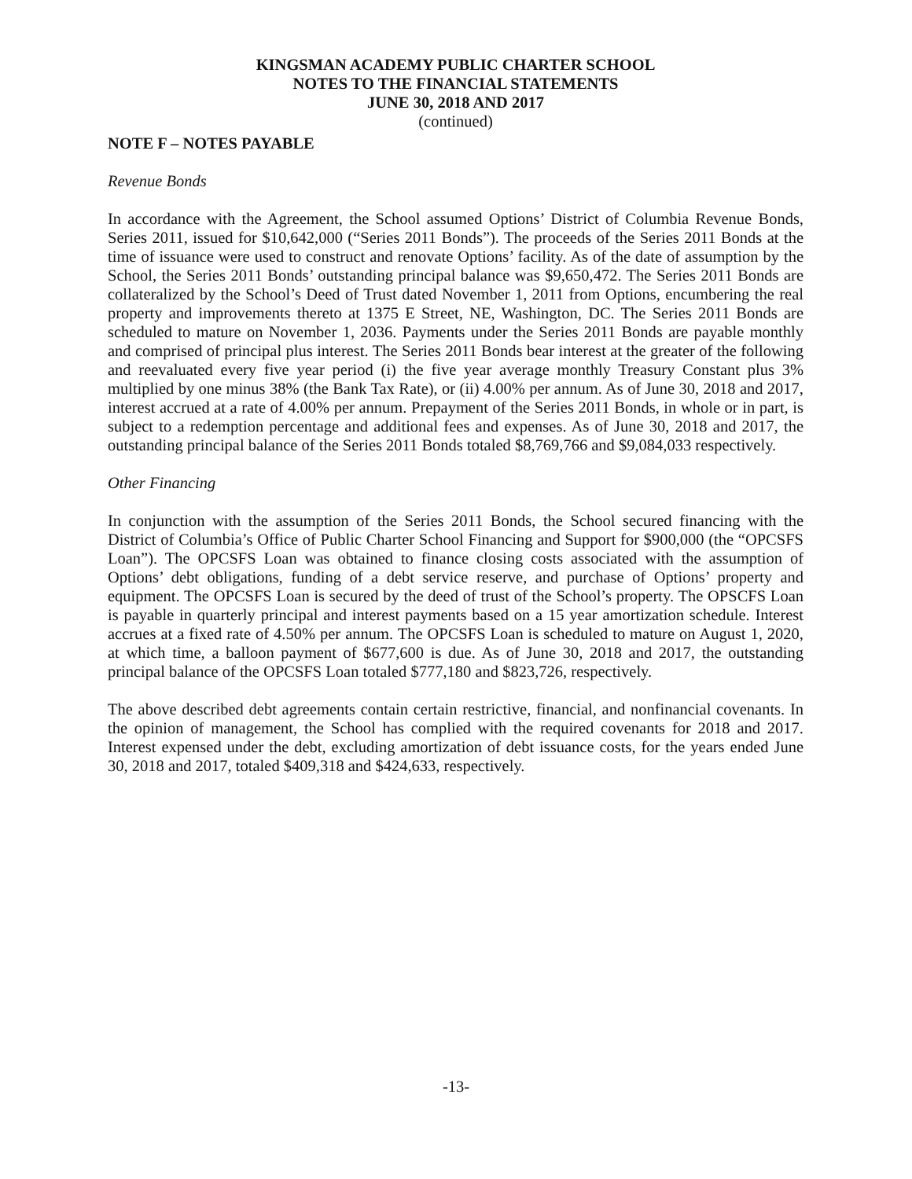KINGSMAN ACADEMY PUBLIC CHARTER SCHOOL
NOTES TO THE FINANCIAL STATEMENTS
JUNE 30, 2018 AND 2017
(continued)
NOTE F – NOTES PAYABLE
Revenue Bonds
In accordance with the Agreement, the School assumed Options’ District of Columbia Revenue Bonds, Series 2011, issued for $10,642,000 (“Series 2011 Bonds”). The proceeds of the Series 2011 Bonds at the time of issuance were used to construct and renovate Options’ facility. As of the date of assumption by the School, the Series 2011 Bonds’ outstanding principal balance was $9,650,472. The Series 2011 Bonds are collateralized by the School’s Deed of Trust dated November 1, 2011 from Options, encumbering the real property and improvements thereto at 1375 E Street, NE, Washington, DC. The Series 2011 Bonds are scheduled to mature on November 1, 2036. Payments under the Series 2011 Bonds are payable monthly and comprised of principal plus interest. The Series 2011 Bonds bear interest at the greater of the following and reevaluated every five year period (i) the five year average monthly Treasury Constant plus 3% multiplied by one minus 38% (the Bank Tax Rate), or (ii) 4.00% per annum. As of June 30, 2018 and 2017, interest accrued at a rate of 4.00% per annum. Prepayment of the Series 2011 Bonds, in whole or in part, is subject to a redemption percentage and additional fees and expenses. As of June 30, 2018 and 2017, the outstanding principal balance of the Series 2011 Bonds totaled $8,769,766 and $9,084,033 respectively.
Other Financing
In conjunction with the assumption of the Series 2011 Bonds, the School secured financing with the District of Columbia’s Office of Public Charter School Financing and Support for $900,000 (the “OPCSFS Loan”). The OPCSFS Loan was obtained to finance closing costs associated with the assumption of Options’ debt obligations, funding of a debt service reserve, and purchase of Options’ property and equipment. The OPCSFS Loan is secured by the deed of trust of the School’s property. The OPSCFS Loan is payable in quarterly principal and interest payments based on a 15 year amortization schedule. Interest accrues at a fixed rate of 4.50% per annum. The OPCSFS Loan is scheduled to mature on August 1, 2020, at which time, a balloon payment of $677,600 is due. As of June 30, 2018 and 2017, the outstanding principal balance of the OPCSFS Loan totaled $777,180 and $823,726, respectively.
The above described debt agreements contain certain restrictive, financial, and nonfinancial covenants. In the opinion of management, the School has complied with the required covenants for 2018 and 2017. Interest expensed under the debt, excluding amortization of debt issuance costs, for the years ended June 30, 2018 and 2017, totaled $409,318 and $424,633, respectively.
-13-